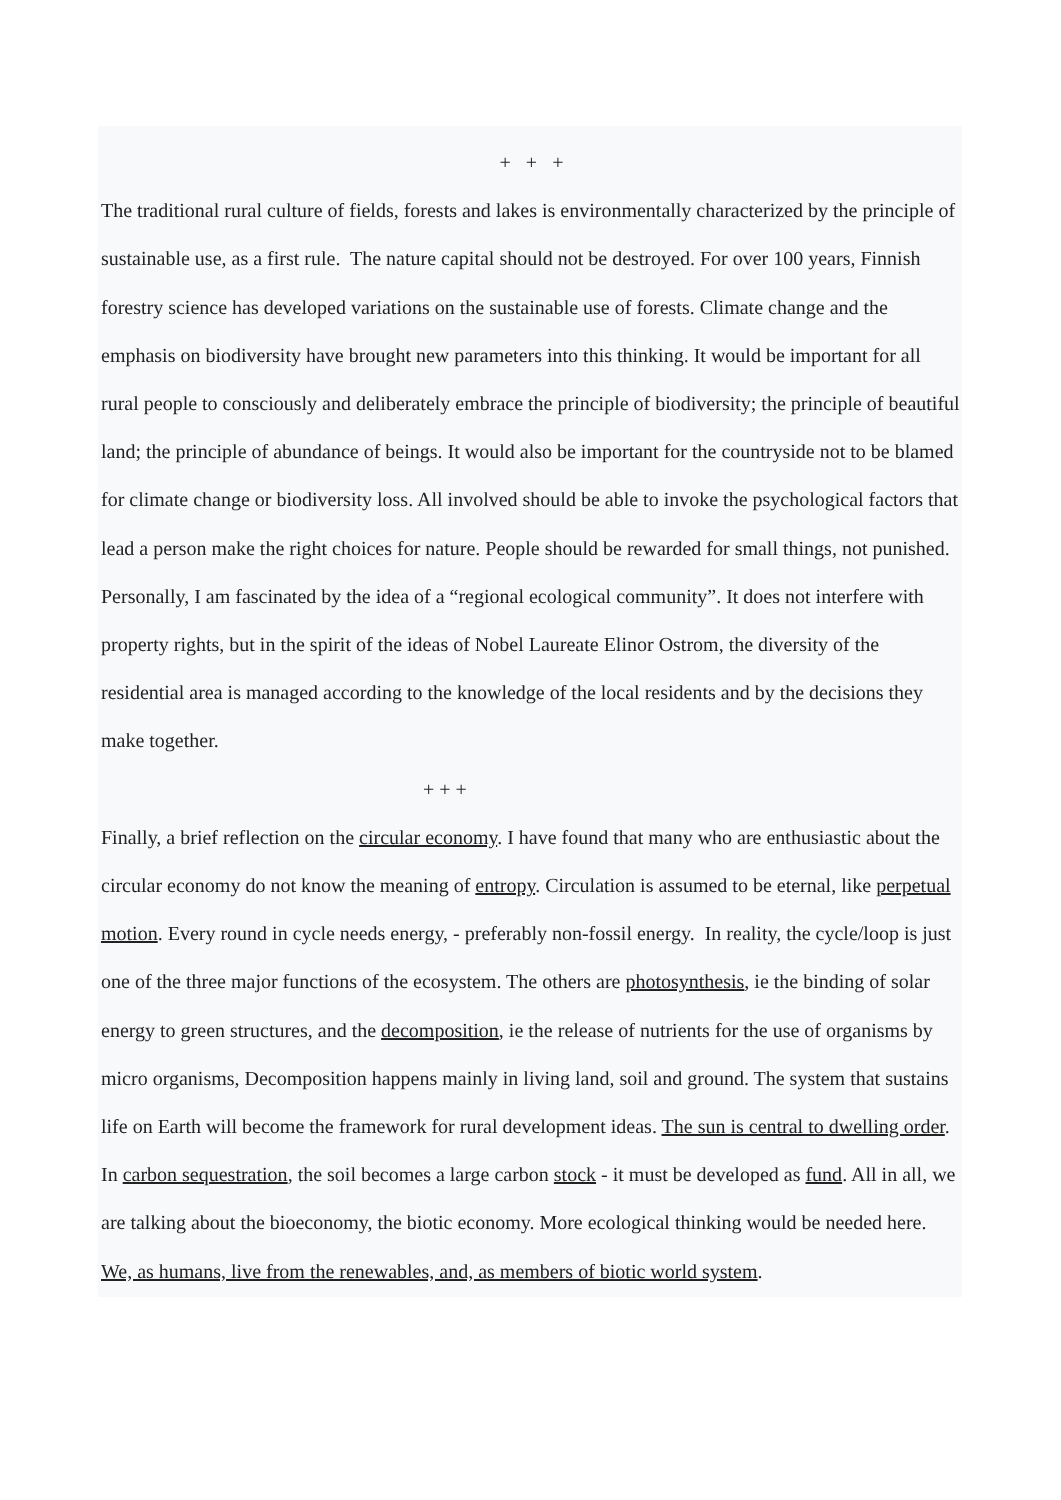+ + +
The traditional rural culture of fields, forests and lakes is environmentally characterized by the principle of sustainable use, as a first rule. The nature capital should not be destroyed. For over 100 years, Finnish forestry science has developed variations on the sustainable use of forests. Climate change and the emphasis on biodiversity have brought new parameters into this thinking. It would be important for all rural people to consciously and deliberately embrace the principle of biodiversity; the principle of beautiful land; the principle of abundance of beings. It would also be important for the countryside not to be blamed for climate change or biodiversity loss. All involved should be able to invoke the psychological factors that lead a person make the right choices for nature. People should be rewarded for small things, not punished. Personally, I am fascinated by the idea of a “regional ecological community”. It does not interfere with property rights, but in the spirit of the ideas of Nobel Laureate Elinor Ostrom, the diversity of the residential area is managed according to the knowledge of the local residents and by the decisions they make together.
+ + +
Finally, a brief reflection on the circular economy. I have found that many who are enthusiastic about the circular economy do not know the meaning of entropy. Circulation is assumed to be eternal, like perpetual motion. Every round in cycle needs energy, - preferably non-fossil energy. In reality, the cycle/loop is just one of the three major functions of the ecosystem. The others are photosynthesis, ie the binding of solar energy to green structures, and the decomposition, ie the release of nutrients for the use of organisms by micro organisms, Decomposition happens mainly in living land, soil and ground. The system that sustains life on Earth will become the framework for rural development ideas. The sun is central to dwelling order. In carbon sequestration, the soil becomes a large carbon stock - it must be developed as fund. All in all, we are talking about the bioeconomy, the biotic economy. More ecological thinking would be needed here. We, as humans, live from the renewables, and, as members of biotic world system.